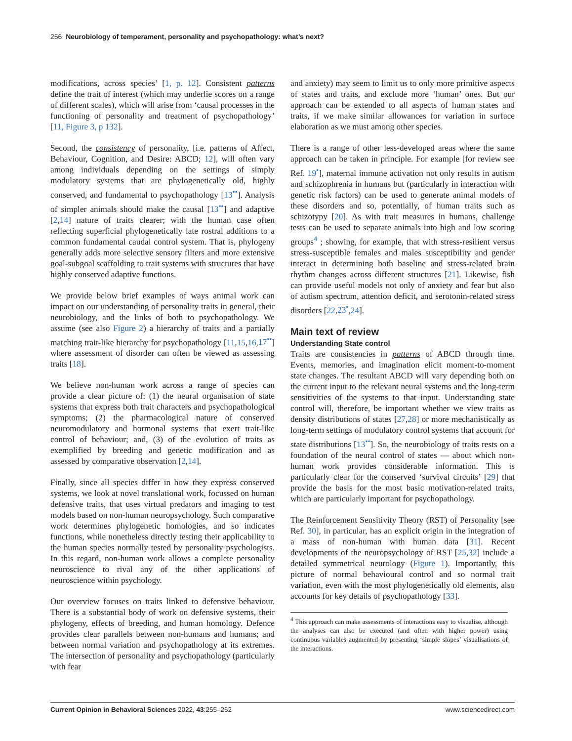256 Neurobiology of temperament, personality and psychopathology: what’s next?
modifications, across species’ [1, p. 12]. Consistent patterns define the trait of interest (which may underlie scores on a range of different scales), which will arise from ‘causal processes in the functioning of personality and treatment of psychopathology’ [11, Figure 3, p 132].
Second, the consistency of personality, [i.e. patterns of Affect, Behaviour, Cognition, and Desire: ABCD; 12], will often vary among individuals depending on the settings of simply modulatory systems that are phylogenetically old, highly conserved, and fundamental to psychopathology [13<sup>••</sup>]. Analysis of simpler animals should make the causal [13<sup>••</sup>] and adaptive [2,14] nature of traits clearer; with the human case often reflecting superficial phylogenetically late rostral additions to a common fundamental caudal control system. That is, phylogeny generally adds more selective sensory filters and more extensive goal-subgoal scaffolding to trait systems with structures that have highly conserved adaptive functions.
We provide below brief examples of ways animal work can impact on our understanding of personality traits in general, their neurobiology, and the links of both to psychopathology. We assume (see also Figure 2) a hierarchy of traits and a partially matching trait-like hierarchy for psychopathology [11,15,16,17<sup>••</sup>] where assessment of disorder can often be viewed as assessing traits [18].
We believe non-human work across a range of species can provide a clear picture of: (1) the neural organisation of state systems that express both trait characters and psychopathological symptoms; (2) the pharmacological nature of conserved neuromodulatory and hormonal systems that exert trait-like control of behaviour; and, (3) of the evolution of traits as exemplified by breeding and genetic modification and as assessed by comparative observation [2,14].
Finally, since all species differ in how they express conserved systems, we look at novel translational work, focussed on human defensive traits, that uses virtual predators and imaging to test models based on non-human neuropsychology. Such comparative work determines phylogenetic homologies, and so indicates functions, while nonetheless directly testing their applicability to the human species normally tested by personality psychologists. In this regard, non-human work allows a complete personality neuroscience to rival any of the other applications of neuroscience within psychology.
Our overview focuses on traits linked to defensive behaviour. There is a substantial body of work on defensive systems, their phylogeny, effects of breeding, and human homology. Defence provides clear parallels between non-humans and humans; and between normal variation and psychopathology at its extremes. The intersection of personality and psychopathology (particularly with fear
and anxiety) may seem to limit us to only more primitive aspects of states and traits, and exclude more ‘human’ ones. But our approach can be extended to all aspects of human states and traits, if we make similar allowances for variation in surface elaboration as we must among other species.
There is a range of other less-developed areas where the same approach can be taken in principle. For example [for review see Ref. 19<sup>•</sup>], maternal immune activation not only results in autism and schizophrenia in humans but (particularly in interaction with genetic risk factors) can be used to generate animal models of these disorders and so, potentially, of human traits such as schizotypy [20]. As with trait measures in humans, challenge tests can be used to separate animals into high and low scoring groups<sup>4</sup> ; showing, for example, that with stress-resilient versus stress-susceptible females and males susceptibility and gender interact in determining both baseline and stress-related brain rhythm changes across different structures [21]. Likewise, fish can provide useful models not only of anxiety and fear but also of autism spectrum, attention deficit, and serotonin-related stress disorders [22,23<sup>•</sup>,24].
Main text of review
Understanding State control
Traits are consistencies in patterns of ABCD through time. Events, memories, and imagination elicit moment-to-moment state changes. The resultant ABCD will vary depending both on the current input to the relevant neural systems and the long-term sensitivities of the systems to that input. Understanding state control will, therefore, be important whether we view traits as density distributions of states [27,28] or more mechanistically as long-term settings of modulatory control systems that account for state distributions [13<sup>••</sup>]. So, the neurobiology of traits rests on a foundation of the neural control of states — about which non-human work provides considerable information. This is particularly clear for the conserved ‘survival circuits’ [29] that provide the basis for the most basic motivation-related traits, which are particularly important for psychopathology.
The Reinforcement Sensitivity Theory (RST) of Personality [see Ref. 30], in particular, has an explicit origin in the integration of a mass of non-human with human data [31]. Recent developments of the neuropsychology of RST [25,32] include a detailed symmetrical neurology (Figure 1). Importantly, this picture of normal behavioural control and so normal trait variation, even with the most phylogenetically old elements, also accounts for key details of psychopathology [33].
<sup>4</sup> This approach can make assessments of interactions easy to visualise, although the analyses can also be executed (and often with higher power) using continuous variables augmented by presenting ‘simple slopes’ visualisations of the interactions.
Current Opinion in Behavioral Sciences 2022, 43:255–262 www.sciencedirect.com